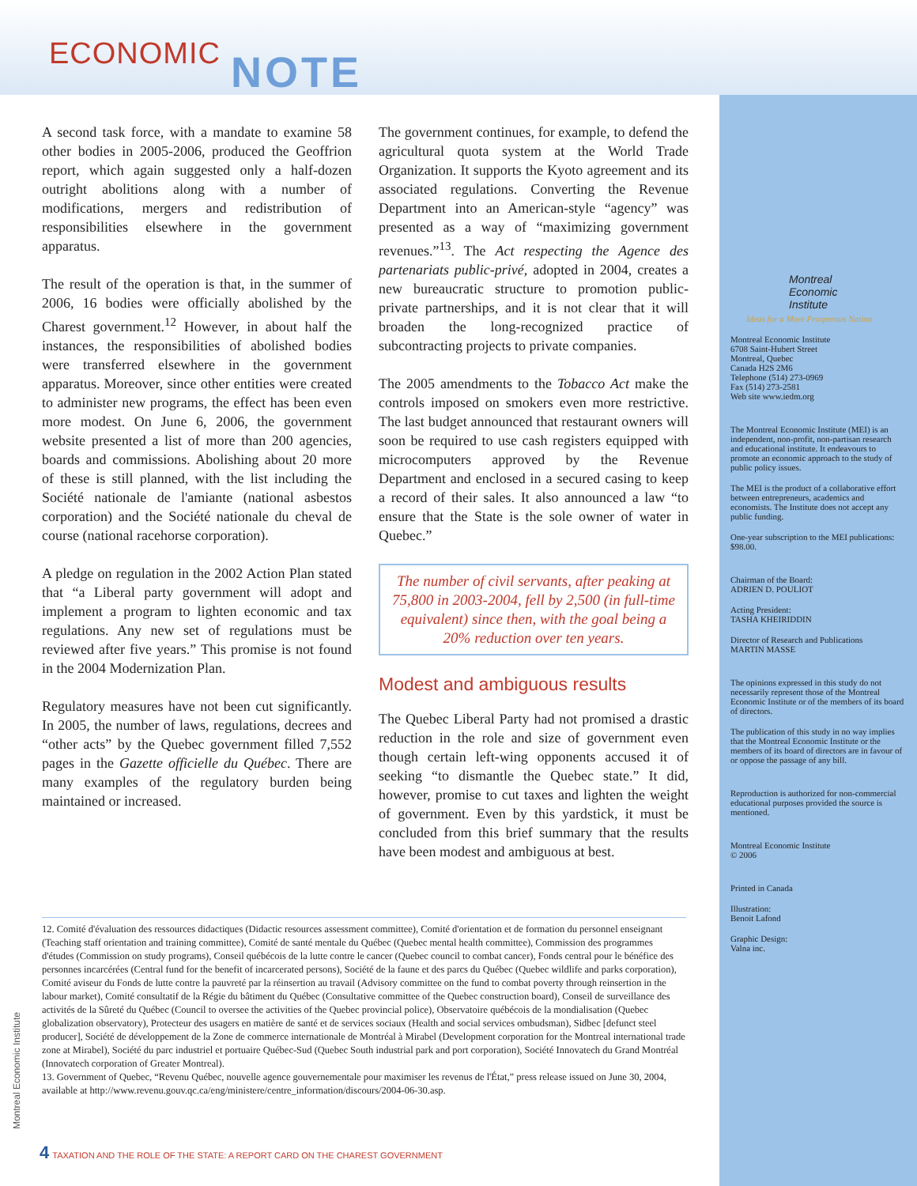ECONOMIC NOTE
A second task force, with a mandate to examine 58 other bodies in 2005-2006, produced the Geoffrion report, which again suggested only a half-dozen outright abolitions along with a number of modifications, mergers and redistribution of responsibilities elsewhere in the government apparatus.
The result of the operation is that, in the summer of 2006, 16 bodies were officially abolished by the Charest government.<sup>12</sup> However, in about half the instances, the responsibilities of abolished bodies were transferred elsewhere in the government apparatus. Moreover, since other entities were created to administer new programs, the effect has been even more modest. On June 6, 2006, the government website presented a list of more than 200 agencies, boards and commissions. Abolishing about 20 more of these is still planned, with the list including the Société nationale de l'amiante (national asbestos corporation) and the Société nationale du cheval de course (national racehorse corporation).
A pledge on regulation in the 2002 Action Plan stated that “a Liberal party government will adopt and implement a program to lighten economic and tax regulations. Any new set of regulations must be reviewed after five years.” This promise is not found in the 2004 Modernization Plan.
Regulatory measures have not been cut significantly. In 2005, the number of laws, regulations, decrees and “other acts” by the Quebec government filled 7,552 pages in the Gazette officielle du Québec. There are many examples of the regulatory burden being maintained or increased.
The government continues, for example, to defend the agricultural quota system at the World Trade Organization. It supports the Kyoto agreement and its associated regulations. Converting the Revenue Department into an American-style “agency” was presented as a way of “maximizing government revenues.”<sup>13</sup>. The Act respecting the Agence des partenariats public-privé, adopted in 2004, creates a new bureaucratic structure to promotion public-private partnerships, and it is not clear that it will broaden the long-recognized practice of subcontracting projects to private companies.
The 2005 amendments to the Tobacco Act make the controls imposed on smokers even more restrictive. The last budget announced that restaurant owners will soon be required to use cash registers equipped with microcomputers approved by the Revenue Department and enclosed in a secured casing to keep a record of their sales. It also announced a law “to ensure that the State is the sole owner of water in Quebec.”
The number of civil servants, after peaking at 75,800 in 2003-2004, fell by 2,500 (in full-time equivalent) since then, with the goal being a 20% reduction over ten years.
Modest and ambiguous results
The Quebec Liberal Party had not promised a drastic reduction in the role and size of government even though certain left-wing opponents accused it of seeking “to dismantle the Quebec state.” It did, however, promise to cut taxes and lighten the weight of government. Even by this yardstick, it must be concluded from this brief summary that the results have been modest and ambiguous at best.
12. Comité d'évaluation des ressources didactiques (Didactic resources assessment committee), Comité d'orientation et de formation du personnel enseignant (Teaching staff orientation and training committee), Comité de santé mentale du Québec (Quebec mental health committee), Commission des programmes d'études (Commission on study programs), Conseil québécois de la lutte contre le cancer (Quebec council to combat cancer), Fonds central pour le bénéfice des personnes incarcérées (Central fund for the benefit of incarcerated persons), Société de la faune et des parcs du Québec (Quebec wildlife and parks corporation), Comité aviseur du Fonds de lutte contre la pauvreté par la réinsertion au travail (Advisory committee on the fund to combat poverty through reinsertion in the labour market), Comité consultatif de la Régie du bâtiment du Québec (Consultative committee of the Quebec construction board), Conseil de surveillance des activités de la Sûreté du Québec (Council to oversee the activities of the Quebec provincial police), Observatoire québécois de la mondialisation (Quebec globalization observatory), Protecteur des usagers en matière de santé et de services sociaux (Health and social services ombudsman), Sidbec [defunct steel producer], Société de développement de la Zone de commerce internationale de Montréal à Mirabel (Development corporation for the Montreal international trade zone at Mirabel), Société du parc industriel et portuaire Québec-Sud (Quebec South industrial park and port corporation), Société Innovatech du Grand Montréal (Innovatech corporation of Greater Montreal).
13. Government of Quebec, “Revenu Québec, nouvelle agence gouvernementale pour maximiser les revenus de l'État,” press release issued on June 30, 2004, available at http://www.revenu.gouv.qc.ca/eng/ministere/centre_information/discours/2004-06-30.asp.
Montreal Economic Institute
4 TAXATION AND THE ROLE OF THE STATE: A REPORT CARD ON THE CHAREST GOVERNMENT
Montreal
Economic
Institute
Ideas for a More Prosperous Nation
Montreal Economic Institute
6708 Saint-Hubert Street
Montreal, Quebec
Canada H2S 2M6
Telephone (514) 273-0969
Fax (514) 273-2581
Web site www.iedm.org
The Montreal Economic Institute (MEI) is an independent, non-profit, non-partisan research and educational institute. It endeavours to promote an economic approach to the study of public policy issues.
The MEI is the product of a collaborative effort between entrepreneurs, academics and economists. The Institute does not accept any public funding.
One-year subscription to the MEI publications: $98.00.
Chairman of the Board:
ADRIEN D. POULIOT
Acting President:
TASHA KHEIRIDDIN
Director of Research and Publications
MARTIN MASSE
The opinions expressed in this study do not necessarily represent those of the Montreal Economic Institute or of the members of its board of directors.
The publication of this study in no way implies that the Montreal Economic Institute or the members of its board of directors are in favour of or oppose the passage of any bill.
Reproduction is authorized for non-commercial educational purposes provided the source is mentioned.
Montreal Economic Institute
© 2006
Printed in Canada
Illustration:
Benoit Lafond
Graphic Design:
Valna inc.